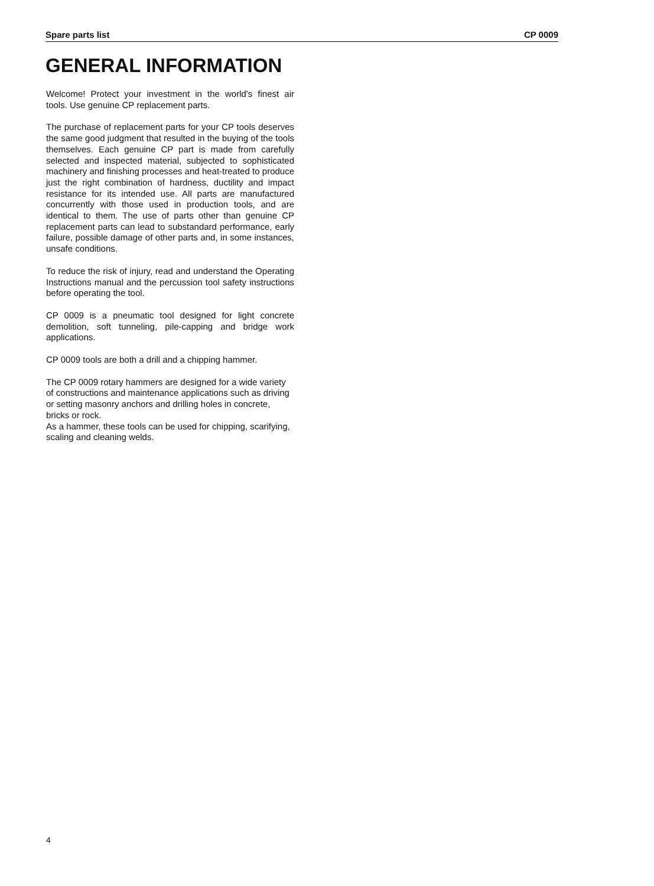Spare parts list CP 0009
GENERAL INFORMATION
Welcome! Protect your investment in the world's finest air tools. Use genuine CP replacement parts.
The purchase of replacement parts for your CP tools deserves the same good judgment that resulted in the buying of the tools themselves. Each genuine CP part is made from carefully selected and inspected material, subjected to sophisticated machinery and finishing processes and heat-treated to produce just the right combination of hardness, ductility and impact resistance for its intended use. All parts are manufactured concurrently with those used in production tools, and are identical to them. The use of parts other than genuine CP replacement parts can lead to substandard performance, early failure, possible damage of other parts and, in some instances, unsafe conditions.
To reduce the risk of injury, read and understand the Operating Instructions manual and the percussion tool safety instructions before operating the tool.
CP 0009 is a pneumatic tool designed for light concrete demolition, soft tunneling, pile-capping and bridge work applications.
CP 0009 tools are both a drill and a chipping hammer.
The CP 0009 rotary hammers are designed for a wide variety of constructions and maintenance applications such as driving or setting masonry anchors and drilling holes in concrete, bricks or rock.
As a hammer, these tools can be used for chipping, scarifying, scaling and cleaning welds.
4